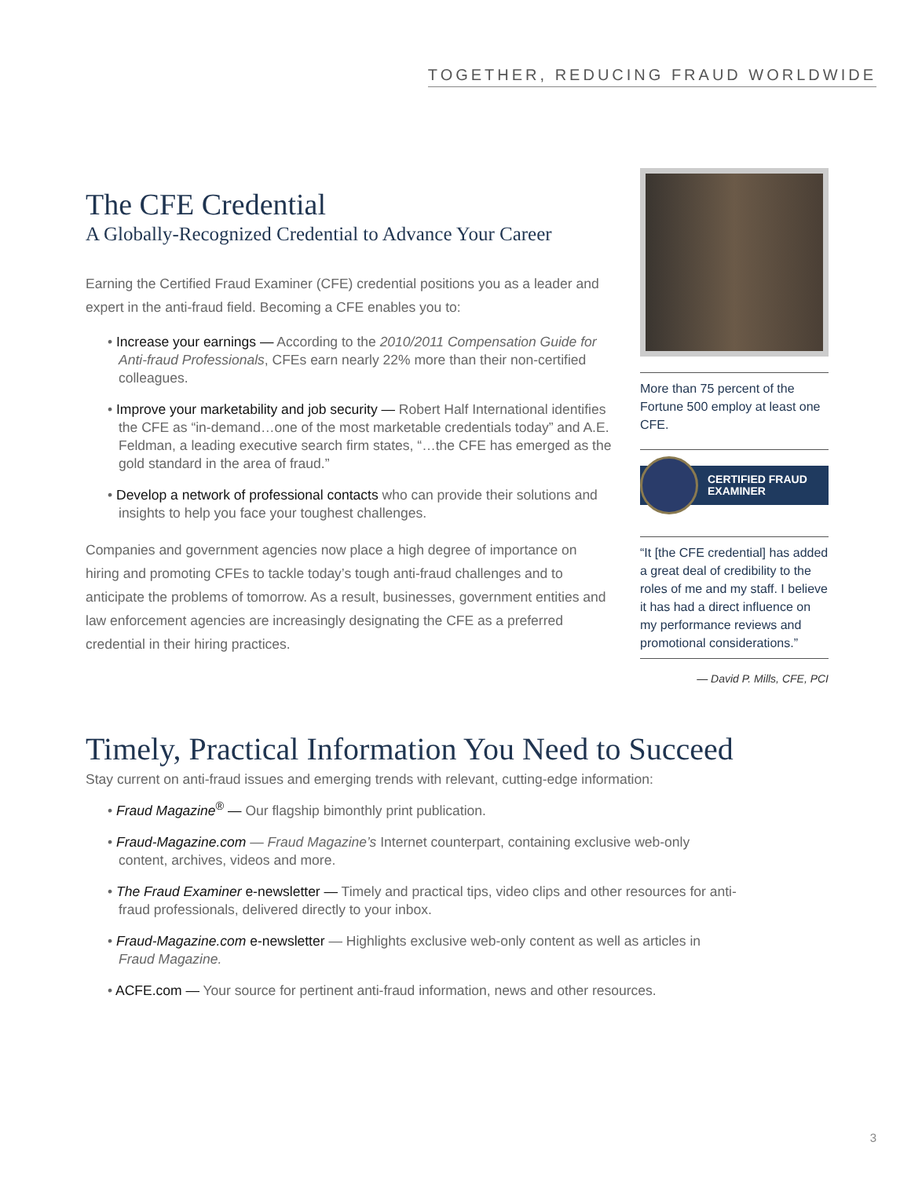TOGETHER, REDUCING FRAUD WORLDWIDE
The CFE Credential
A Globally-Recognized Credential to Advance Your Career
Earning the Certified Fraud Examiner (CFE) credential positions you as a leader and expert in the anti-fraud field. Becoming a CFE enables you to:
• Increase your earnings — According to the 2010/2011 Compensation Guide for Anti-fraud Professionals, CFEs earn nearly 22% more than their non-certified colleagues.
• Improve your marketability and job security — Robert Half International identifies the CFE as “in-demand…one of the most marketable credentials today” and A.E. Feldman, a leading executive search firm states, “…the CFE has emerged as the gold standard in the area of fraud.”
• Develop a network of professional contacts who can provide their solutions and insights to help you face your toughest challenges.
Companies and government agencies now place a high degree of importance on hiring and promoting CFEs to tackle today’s tough anti-fraud challenges and to anticipate the problems of tomorrow. As a result, businesses, government entities and law enforcement agencies are increasingly designating the CFE as a preferred credential in their hiring practices.
More than 75 percent of the Fortune 500 employ at least one CFE.
CERTIFIED FRAUD
EXAMINER
“It [the CFE credential] has added a great deal of credibility to the roles of me and my staff. I believe it has had a direct influence on my performance reviews and promotional considerations.”
— David P. Mills, CFE, PCI
Timely, Practical Information You Need to Succeed
Stay current on anti-fraud issues and emerging trends with relevant, cutting-edge information:
• Fraud Magazine<sup>®</sup> — Our flagship bimonthly print publication.
• Fraud-Magazine.com — Fraud Magazine’s Internet counterpart, containing exclusive web-only content, archives, videos and more.
• The Fraud Examiner e-newsletter — Timely and practical tips, video clips and other resources for anti-fraud professionals, delivered directly to your inbox.
• Fraud-Magazine.com e-newsletter — Highlights exclusive web-only content as well as articles in Fraud Magazine.
• ACFE.com — Your source for pertinent anti-fraud information, news and other resources.
3